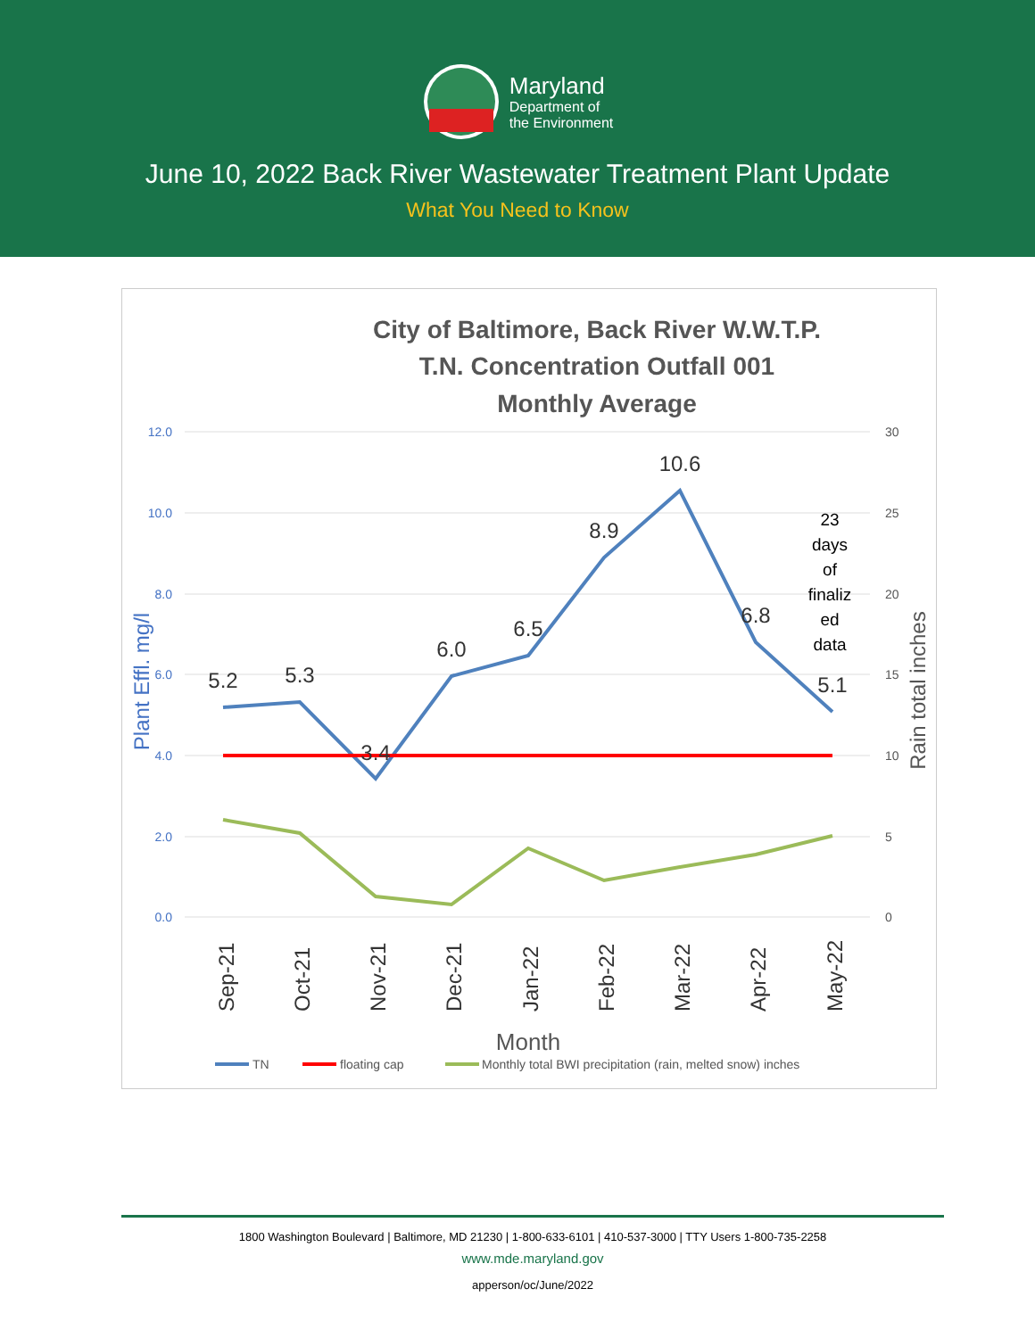Maryland
Department of
the Environment
June 10, 2022 Back River Wastewater Treatment Plant Update
What You Need to Know
City of Baltimore, Back River W.W.T.P.
T.N. Concentration Outfall 001
Monthly Average
12.0
10.0
8.0
6.0
4.0
2.0
0.0
30
25
20
15
10
5
0
Plant Effl. mg/l
Rain total inches
5.2
5.3
3.4
6.0
6.5
8.9
10.6
6.8
5.1
23
days
of
finaliz
ed
data
Sep-21
Oct-21
Nov-21
Dec-21
Jan-22
Feb-22
Mar-22
Apr-22
May-22
Month
TN
floating cap
Monthly total BWI precipitation (rain, melted snow) inches
1800 Washington Boulevard | Baltimore, MD 21230 | 1-800-633-6101 | 410-537-3000 | TTY Users 1-800-735-2258
www.mde.maryland.gov
apperson/oc/June/2022